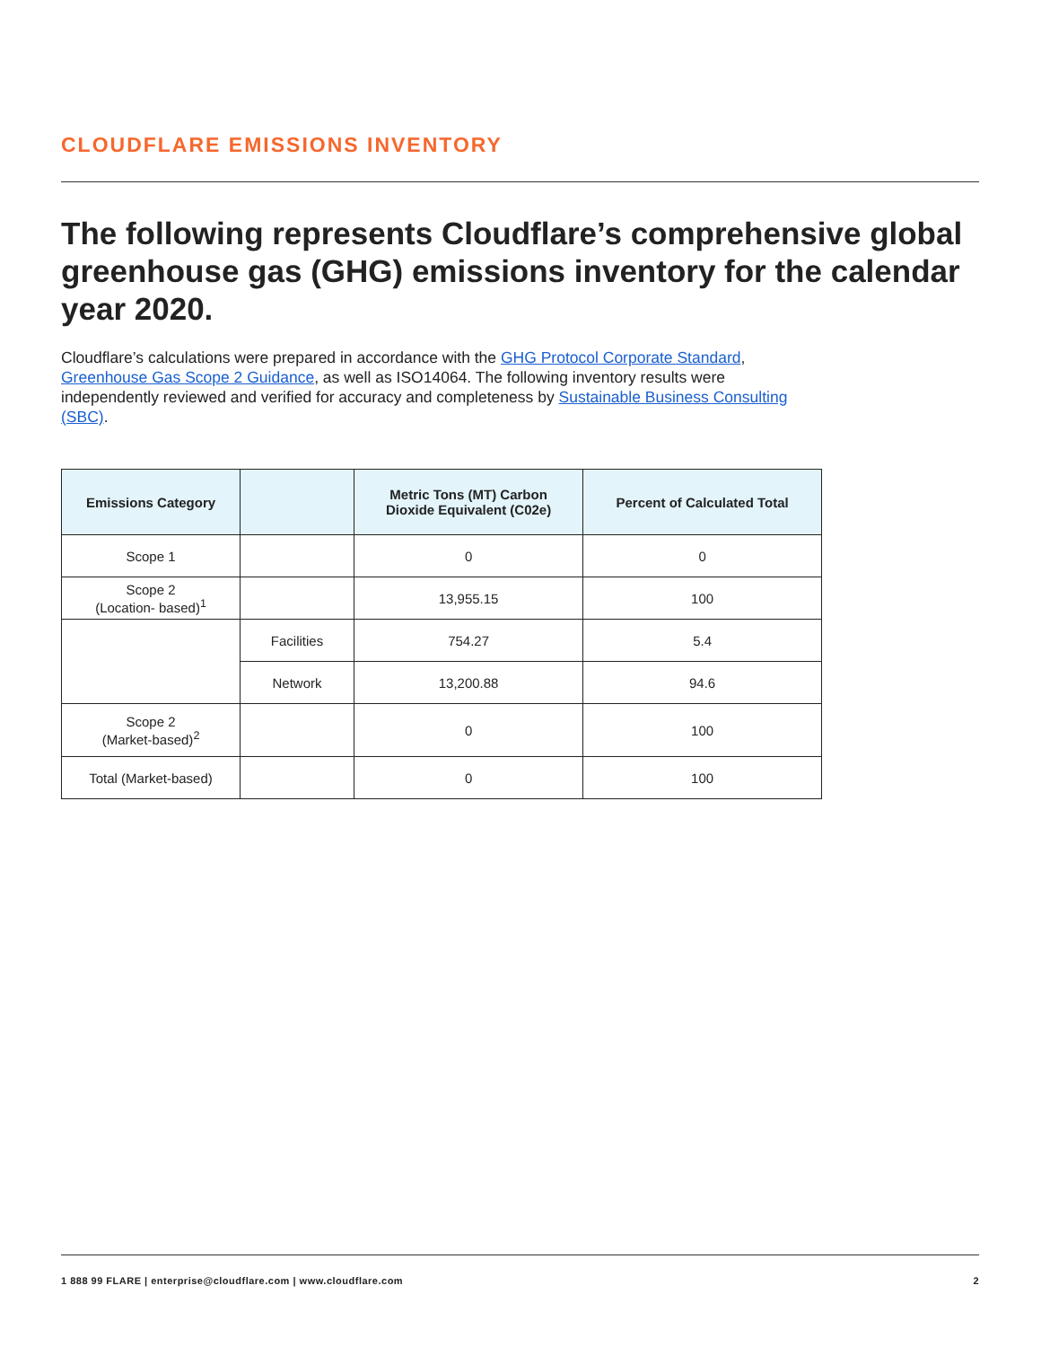CLOUDFLARE EMISSIONS INVENTORY
The following represents Cloudflare’s comprehensive global greenhouse gas (GHG) emissions inventory for the calendar year 2020.
Cloudflare’s calculations were prepared in accordance with the GHG Protocol Corporate Standard, Greenhouse Gas Scope 2 Guidance, as well as ISO14064. The following inventory results were independently reviewed and verified for accuracy and completeness by Sustainable Business Consulting (SBC).
| Emissions Category | | Metric Tons (MT) Carbon Dioxide Equivalent (C02e) | Percent of Calculated Total |
| --- | --- | --- | --- |
| Scope 1 | | 0 | 0 |
| Scope 2 (Location- based)<sup>1</sup> | | 13,955.15 | 100 |
| | Facilities | 754.27 | 5.4 |
| | Network | 13,200.88 | 94.6 |
| Scope 2 (Market-based)<sup>2</sup> | | 0 | 100 |
| Total (Market-based) | | 0 | 100 |
1 888 99 FLARE | enterprise@cloudflare.com | www.cloudflare.com 2